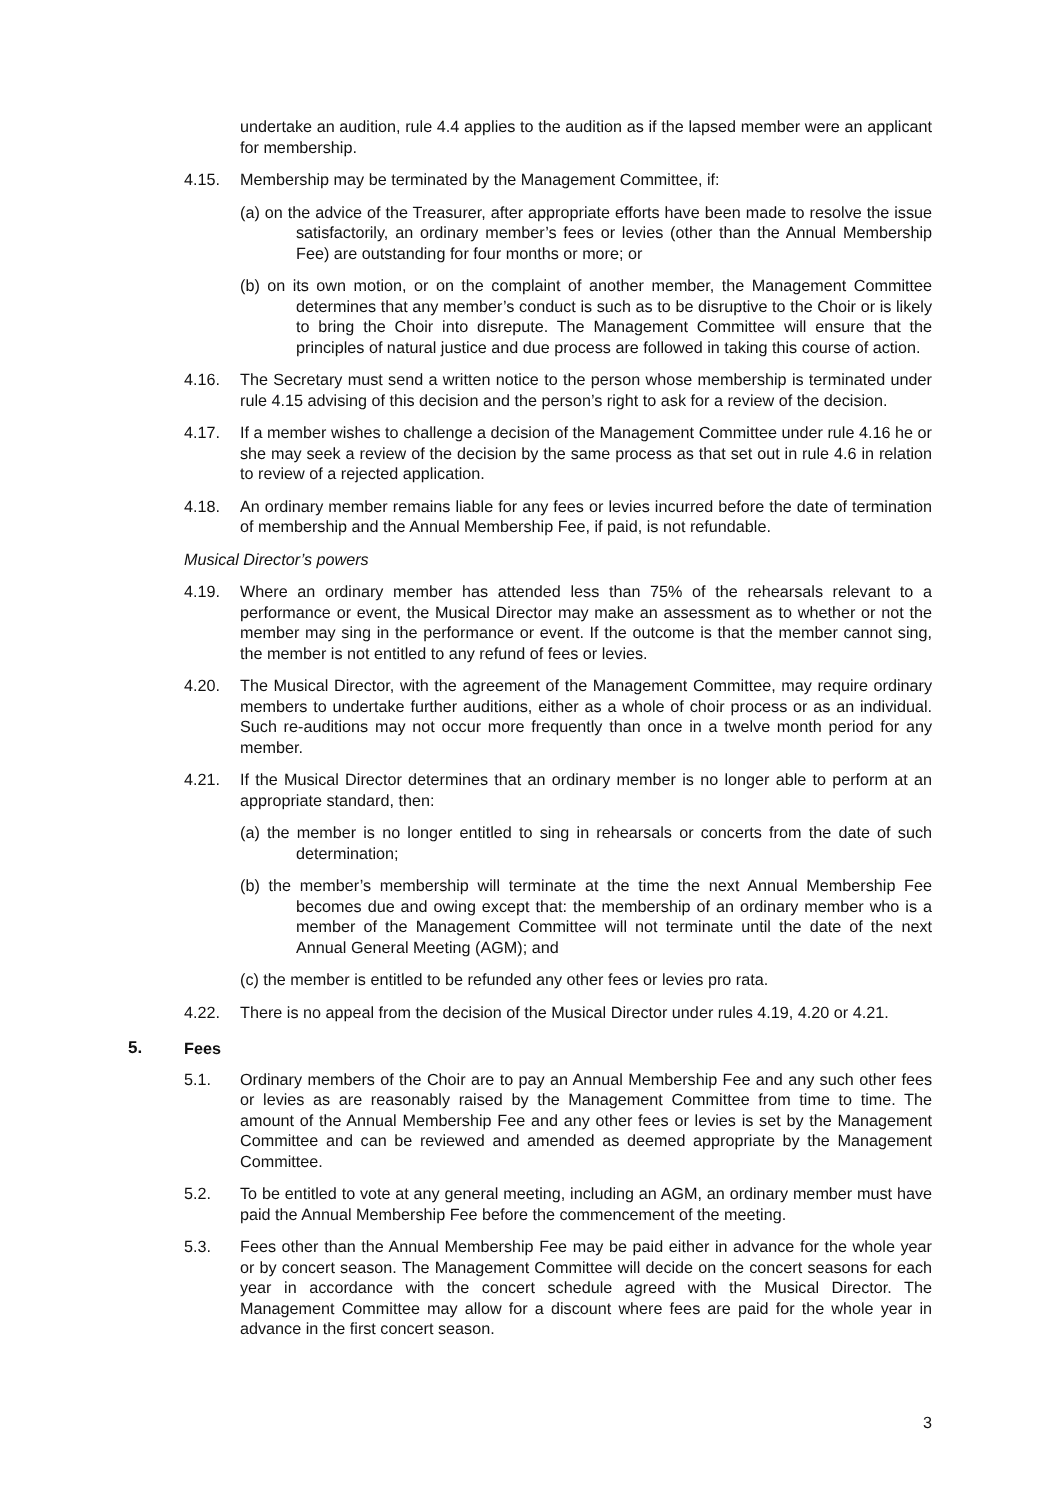undertake an audition, rule 4.4 applies to the audition as if the lapsed member were an applicant for membership.
4.15. Membership may be terminated by the Management Committee, if:
(a) on the advice of the Treasurer, after appropriate efforts have been made to resolve the issue satisfactorily, an ordinary member’s fees or levies (other than the Annual Membership Fee) are outstanding for four months or more; or
(b) on its own motion, or on the complaint of another member, the Management Committee determines that any member’s conduct is such as to be disruptive to the Choir or is likely to bring the Choir into disrepute. The Management Committee will ensure that the principles of natural justice and due process are followed in taking this course of action.
4.16. The Secretary must send a written notice to the person whose membership is terminated under rule 4.15 advising of this decision and the person’s right to ask for a review of the decision.
4.17. If a member wishes to challenge a decision of the Management Committee under rule 4.16 he or she may seek a review of the decision by the same process as that set out in rule 4.6 in relation to review of a rejected application.
4.18. An ordinary member remains liable for any fees or levies incurred before the date of termination of membership and the Annual Membership Fee, if paid, is not refundable.
Musical Director’s powers
4.19. Where an ordinary member has attended less than 75% of the rehearsals relevant to a performance or event, the Musical Director may make an assessment as to whether or not the member may sing in the performance or event. If the outcome is that the member cannot sing, the member is not entitled to any refund of fees or levies.
4.20. The Musical Director, with the agreement of the Management Committee, may require ordinary members to undertake further auditions, either as a whole of choir process or as an individual. Such re-auditions may not occur more frequently than once in a twelve month period for any member.
4.21. If the Musical Director determines that an ordinary member is no longer able to perform at an appropriate standard, then:
(a) the member is no longer entitled to sing in rehearsals or concerts from the date of such determination;
(b) the member’s membership will terminate at the time the next Annual Membership Fee becomes due and owing except that: the membership of an ordinary member who is a member of the Management Committee will not terminate until the date of the next Annual General Meeting (AGM); and
(c) the member is entitled to be refunded any other fees or levies pro rata.
4.22. There is no appeal from the decision of the Musical Director under rules 4.19, 4.20 or 4.21.
5. Fees
5.1. Ordinary members of the Choir are to pay an Annual Membership Fee and any such other fees or levies as are reasonably raised by the Management Committee from time to time. The amount of the Annual Membership Fee and any other fees or levies is set by the Management Committee and can be reviewed and amended as deemed appropriate by the Management Committee.
5.2. To be entitled to vote at any general meeting, including an AGM, an ordinary member must have paid the Annual Membership Fee before the commencement of the meeting.
5.3. Fees other than the Annual Membership Fee may be paid either in advance for the whole year or by concert season. The Management Committee will decide on the concert seasons for each year in accordance with the concert schedule agreed with the Musical Director. The Management Committee may allow for a discount where fees are paid for the whole year in advance in the first concert season.
3